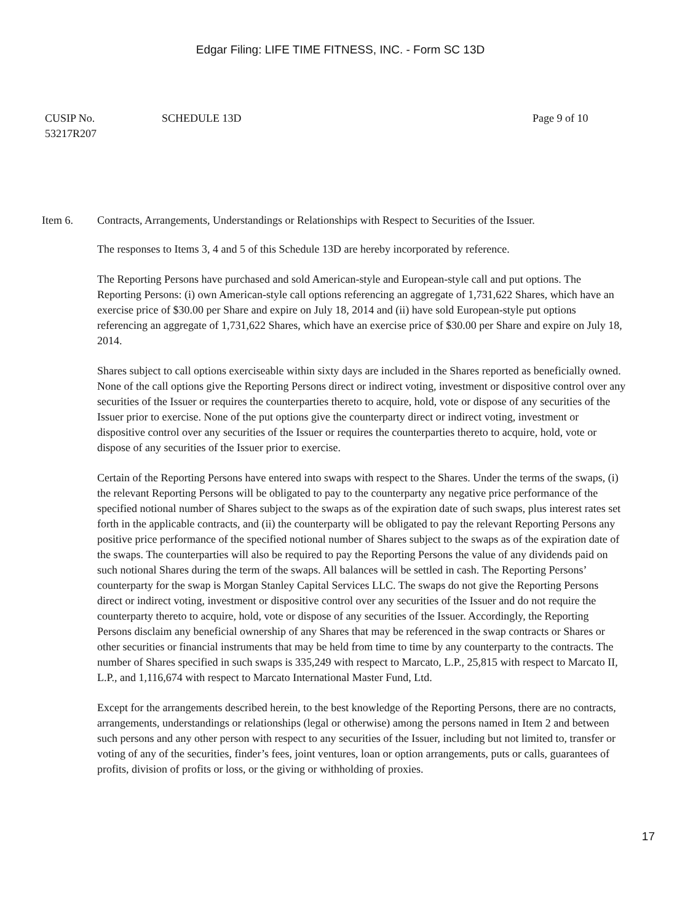Edgar Filing: LIFE TIME FITNESS, INC. - Form SC 13D
CUSIP No.
53217R207
SCHEDULE 13D Page 9 of 10
Item 6. Contracts, Arrangements, Understandings or Relationships with Respect to Securities of the Issuer.
The responses to Items 3, 4 and 5 of this Schedule 13D are hereby incorporated by reference.
The Reporting Persons have purchased and sold American-style and European-style call and put options. The Reporting Persons: (i) own American-style call options referencing an aggregate of 1,731,622 Shares, which have an exercise price of $30.00 per Share and expire on July 18, 2014 and (ii) have sold European-style put options referencing an aggregate of 1,731,622 Shares, which have an exercise price of $30.00 per Share and expire on July 18, 2014.
Shares subject to call options exerciseable within sixty days are included in the Shares reported as beneficially owned. None of the call options give the Reporting Persons direct or indirect voting, investment or dispositive control over any securities of the Issuer or requires the counterparties thereto to acquire, hold, vote or dispose of any securities of the Issuer prior to exercise. None of the put options give the counterparty direct or indirect voting, investment or dispositive control over any securities of the Issuer or requires the counterparties thereto to acquire, hold, vote or dispose of any securities of the Issuer prior to exercise.
Certain of the Reporting Persons have entered into swaps with respect to the Shares. Under the terms of the swaps, (i) the relevant Reporting Persons will be obligated to pay to the counterparty any negative price performance of the specified notional number of Shares subject to the swaps as of the expiration date of such swaps, plus interest rates set forth in the applicable contracts, and (ii) the counterparty will be obligated to pay the relevant Reporting Persons any positive price performance of the specified notional number of Shares subject to the swaps as of the expiration date of the swaps. The counterparties will also be required to pay the Reporting Persons the value of any dividends paid on such notional Shares during the term of the swaps. All balances will be settled in cash. The Reporting Persons’ counterparty for the swap is Morgan Stanley Capital Services LLC. The swaps do not give the Reporting Persons direct or indirect voting, investment or dispositive control over any securities of the Issuer and do not require the counterparty thereto to acquire, hold, vote or dispose of any securities of the Issuer. Accordingly, the Reporting Persons disclaim any beneficial ownership of any Shares that may be referenced in the swap contracts or Shares or other securities or financial instruments that may be held from time to time by any counterparty to the contracts. The number of Shares specified in such swaps is 335,249 with respect to Marcato, L.P., 25,815 with respect to Marcato II, L.P., and 1,116,674 with respect to Marcato International Master Fund, Ltd.
Except for the arrangements described herein, to the best knowledge of the Reporting Persons, there are no contracts, arrangements, understandings or relationships (legal or otherwise) among the persons named in Item 2 and between such persons and any other person with respect to any securities of the Issuer, including but not limited to, transfer or voting of any of the securities, finder’s fees, joint ventures, loan or option arrangements, puts or calls, guarantees of profits, division of profits or loss, or the giving or withholding of proxies.
17